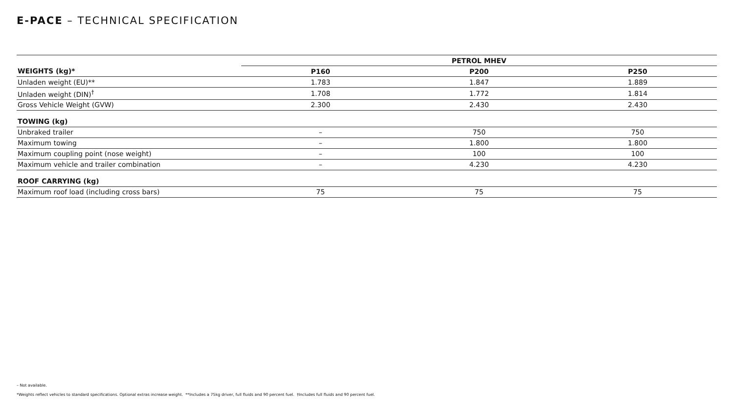E-PACE – TECHNICAL SPECIFICATION
| | PETROL MHEV | | |
| --- | --- | --- | --- |
| WEIGHTS (kg)* | P160 | P200 | P250 |
| Unladen weight (EU)** | 1.783 | 1.847 | 1.889 |
| Unladen weight (DIN)<sup>†</sup> | 1.708 | 1.772 | 1.814 |
| Gross Vehicle Weight (GVW) | 2.300 | 2.430 | 2.430 |
| TOWING (kg) | | | |
| Unbraked trailer | – | 750 | 750 |
| Maximum towing | – | 1.800 | 1.800 |
| Maximum coupling point (nose weight) | – | 100 | 100 |
| Maximum vehicle and trailer combination | – | 4.230 | 4.230 |
| ROOF CARRYING (kg) | | | |
| Maximum roof load (including cross bars) | 75 | 75 | 75 |
– Not available.
*Weights reflect vehicles to standard specifications. Optional extras increase weight. **Includes a 75kg driver, full fluids and 90 percent fuel. †Includes full fluids and 90 percent fuel.